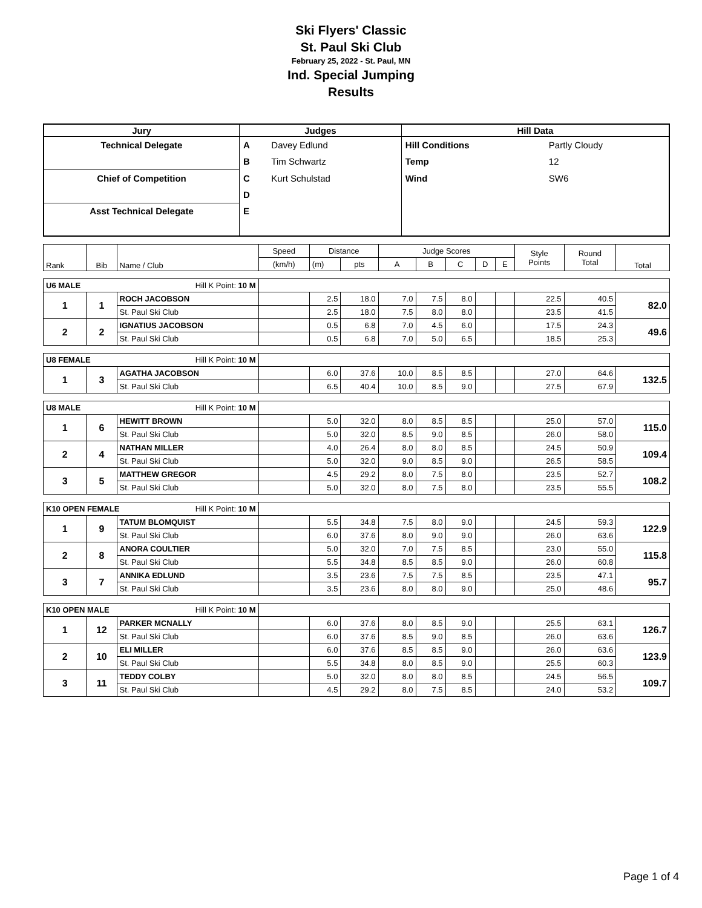Ski Flyers' Classic
St. Paul Ski Club
February 25, 2022 - St. Paul, MN
Ind. Special Jumping
Results
| Jury | Judges | | Hill Data | |
| --- | --- | --- | --- | --- |
| Technical Delegate | A | Davey Edlund | Hill Conditions | Partly Cloudy |
| | B | Tim Schwartz | Temp | 12 |
| Chief of Competition | C | Kurt Schulstad | Wind | SW6 |
| | D | | | |
| Asst Technical Delegate | E | | | |
| Rank | Bib | Name / Club | Speed | Distance | | Judge Scores | | | | | Style Points | Round Total | Total |
| | | | (km/h) | (m) | pts | A | B | C | D | E | | | |
| U6 MALE Hill K Point: 10 M | | | | | | | | | | | | | |
| 1 | 1 | ROCH JACOBSON | | 2.5 | 18.0 | 7.0 | 7.5 | 8.0 | | | 22.5 | 40.5 | 82.0 |
| | | St. Paul Ski Club | | 2.5 | 18.0 | 7.5 | 8.0 | 8.0 | | | 23.5 | 41.5 | |
| 2 | 2 | IGNATIUS JACOBSON | | 0.5 | 6.8 | 7.0 | 4.5 | 6.0 | | | 17.5 | 24.3 | 49.6 |
| | | St. Paul Ski Club | | 0.5 | 6.8 | 7.0 | 5.0 | 6.5 | | | 18.5 | 25.3 | |
| U8 FEMALE Hill K Point: 10 M | | | | | | | | | | | | | |
| 1 | 3 | AGATHA JACOBSON | | 6.0 | 37.6 | 10.0 | 8.5 | 8.5 | | | 27.0 | 64.6 | 132.5 |
| | | St. Paul Ski Club | | 6.5 | 40.4 | 10.0 | 8.5 | 9.0 | | | 27.5 | 67.9 | |
| U8 MALE Hill K Point: 10 M | | | | | | | | | | | | | |
| 1 | 6 | HEWITT BROWN | | 5.0 | 32.0 | 8.0 | 8.5 | 8.5 | | | 25.0 | 57.0 | 115.0 |
| | | St. Paul Ski Club | | 5.0 | 32.0 | 8.5 | 9.0 | 8.5 | | | 26.0 | 58.0 | |
| 2 | 4 | NATHAN MILLER | | 4.0 | 26.4 | 8.0 | 8.0 | 8.5 | | | 24.5 | 50.9 | 109.4 |
| | | St. Paul Ski Club | | 5.0 | 32.0 | 9.0 | 8.5 | 9.0 | | | 26.5 | 58.5 | |
| 3 | 5 | MATTHEW GREGOR | | 4.5 | 29.2 | 8.0 | 7.5 | 8.0 | | | 23.5 | 52.7 | 108.2 |
| | | St. Paul Ski Club | | 5.0 | 32.0 | 8.0 | 7.5 | 8.0 | | | 23.5 | 55.5 | |
| K10 OPEN FEMALE Hill K Point: 10 M | | | | | | | | | | | | | |
| 1 | 9 | TATUM BLOMQUIST | | 5.5 | 34.8 | 7.5 | 8.0 | 9.0 | | | 24.5 | 59.3 | 122.9 |
| | | St. Paul Ski Club | | 6.0 | 37.6 | 8.0 | 9.0 | 9.0 | | | 26.0 | 63.6 | |
| 2 | 8 | ANORA COULTIER | | 5.0 | 32.0 | 7.0 | 7.5 | 8.5 | | | 23.0 | 55.0 | 115.8 |
| | | St. Paul Ski Club | | 5.5 | 34.8 | 8.5 | 8.5 | 9.0 | | | 26.0 | 60.8 | |
| 3 | 7 | ANNIKA EDLUND | | 3.5 | 23.6 | 7.5 | 7.5 | 8.5 | | | 23.5 | 47.1 | 95.7 |
| | | St. Paul Ski Club | | 3.5 | 23.6 | 8.0 | 8.0 | 9.0 | | | 25.0 | 48.6 | |
| K10 OPEN MALE Hill K Point: 10 M | | | | | | | | | | | | | |
| 1 | 12 | PARKER MCNALLY | | 6.0 | 37.6 | 8.0 | 8.5 | 9.0 | | | 25.5 | 63.1 | 126.7 |
| | | St. Paul Ski Club | | 6.0 | 37.6 | 8.5 | 9.0 | 8.5 | | | 26.0 | 63.6 | |
| 2 | 10 | ELI MILLER | | 6.0 | 37.6 | 8.5 | 8.5 | 9.0 | | | 26.0 | 63.6 | 123.9 |
| | | St. Paul Ski Club | | 5.5 | 34.8 | 8.0 | 8.5 | 9.0 | | | 25.5 | 60.3 | |
| 3 | 11 | TEDDY COLBY | | 5.0 | 32.0 | 8.0 | 8.0 | 8.5 | | | 24.5 | 56.5 | 109.7 |
| | | St. Paul Ski Club | | 4.5 | 29.2 | 8.0 | 7.5 | 8.5 | | | 24.0 | 53.2 | |
Page 1 of 4